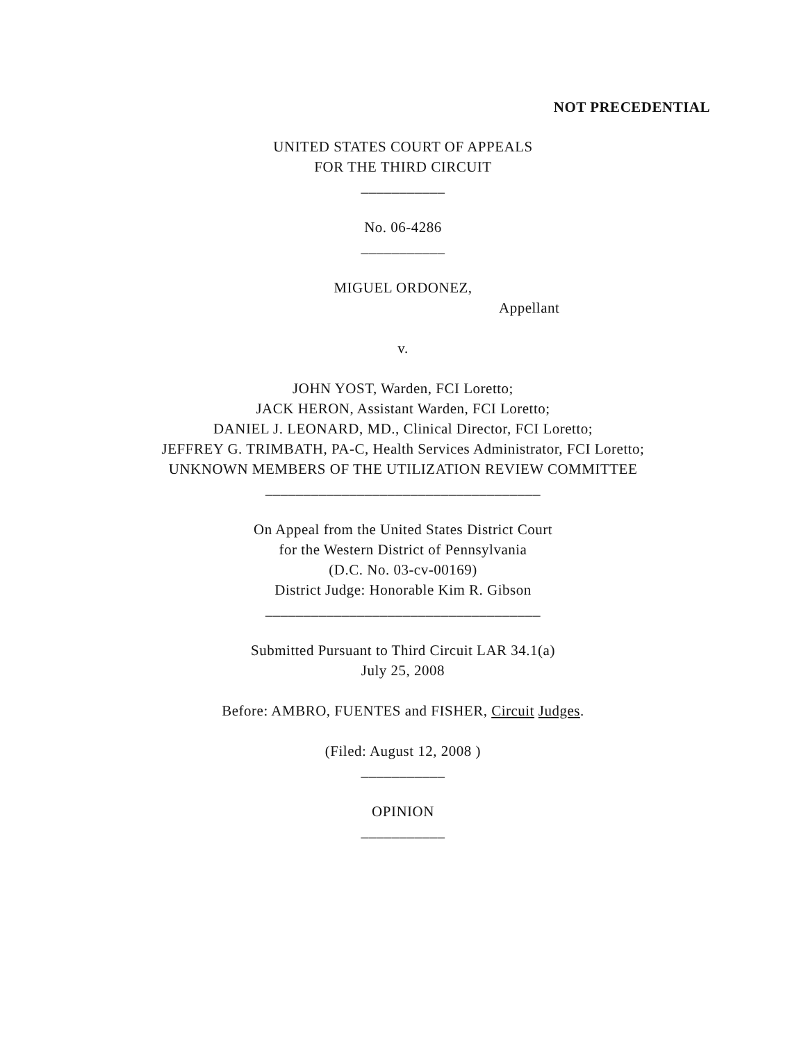NOT PRECEDENTIAL
UNITED STATES COURT OF APPEALS
FOR THE THIRD CIRCUIT
___________
No. 06-4286
___________
MIGUEL ORDONEZ,
Appellant
v.
JOHN YOST, Warden, FCI Loretto;
JACK HERON, Assistant Warden, FCI Loretto;
DANIEL J. LEONARD, MD., Clinical Director, FCI Loretto;
JEFFREY G. TRIMBATH, PA-C, Health Services Administrator, FCI Loretto;
UNKNOWN MEMBERS OF THE UTILIZATION REVIEW COMMITTEE
____________________________________
On Appeal from the United States District Court
for the Western District of Pennsylvania
(D.C. No. 03-cv-00169)
District Judge: Honorable Kim R. Gibson
____________________________________
Submitted Pursuant to Third Circuit LAR 34.1(a)
July 25, 2008
Before: AMBRO, FUENTES and FISHER, Circuit Judges.
(Filed: August 12, 2008 )
___________
OPINION
___________